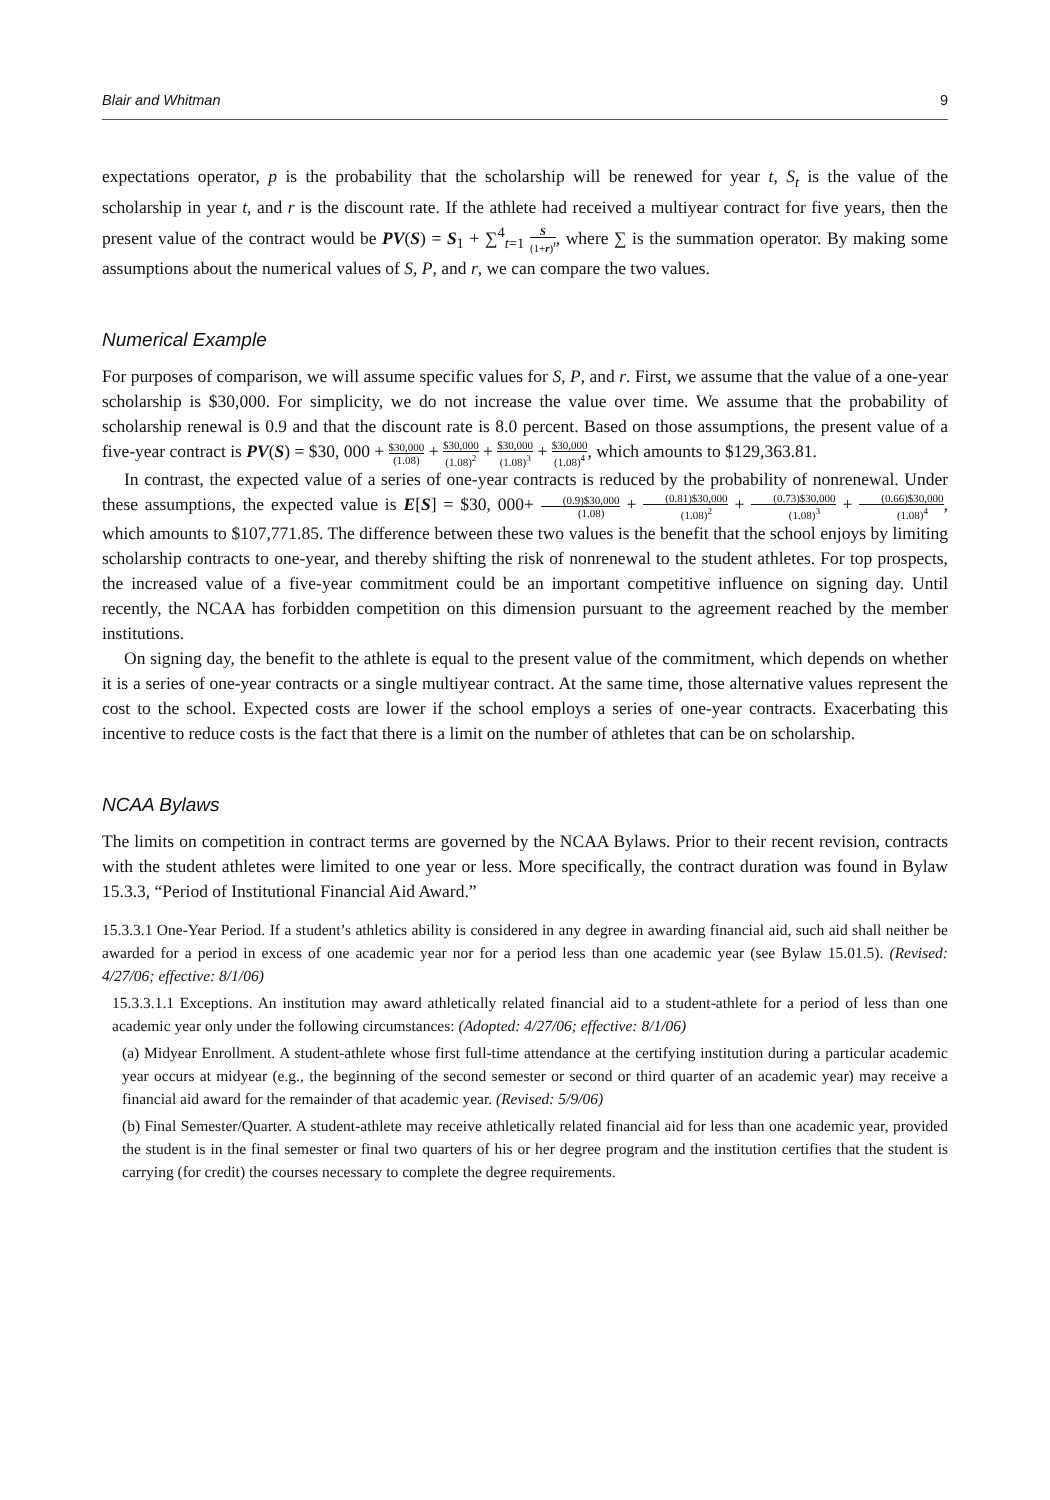Blair and Whitman 9
expectations operator, p is the probability that the scholarship will be renewed for year t, S<sub>t</sub> is the value of the scholarship in year t, and r is the discount rate. If the athlete had received a multiyear contract for five years, then the present value of the contract would be PV(S) = S<sub>1</sub> + ∑<sup>4</sup><sub>t=1</sub> S (1+r)<sup>t</sup>, where ∑ is the summation operator. By making some assumptions about the numerical values of S, P, and r, we can compare the two values.
Numerical Example
For purposes of comparison, we will assume specific values for S, P, and r. First, we assume that the value of a one-year scholarship is $30,000. For simplicity, we do not increase the value over time. We assume that the probability of scholarship renewal is 0.9 and that the discount rate is 8.0 percent. Based on those assumptions, the present value of a five-year contract is PV(S) = $30, 000 + $30,000 (1.08) + $30,000 (1.08)<sup>2</sup> + $30,000 (1.08)<sup>3</sup> + $30,000 (1.08)<sup>4</sup>, which amounts to $129,363.81.
In contrast, the expected value of a series of one-year contracts is reduced by the probability of nonrenewal. Under these assumptions, the expected value is E[S] = $30, 000+ (0.9)$30,000 (1.08) + (0.81)$30,000 (1.08)<sup>2</sup> + (0.73)$30,000 (1.08)<sup>3</sup> + (0.66)$30,000 (1.08)<sup>4</sup>, which amounts to $107,771.85. The difference between these two values is the benefit that the school enjoys by limiting scholarship contracts to one-year, and thereby shifting the risk of nonrenewal to the student athletes. For top prospects, the increased value of a five-year commitment could be an important competitive influence on signing day. Until recently, the NCAA has forbidden competition on this dimension pursuant to the agreement reached by the member institutions.
On signing day, the benefit to the athlete is equal to the present value of the commitment, which depends on whether it is a series of one-year contracts or a single multiyear contract. At the same time, those alternative values represent the cost to the school. Expected costs are lower if the school employs a series of one-year contracts. Exacerbating this incentive to reduce costs is the fact that there is a limit on the number of athletes that can be on scholarship.
NCAA Bylaws
The limits on competition in contract terms are governed by the NCAA Bylaws. Prior to their recent revision, contracts with the student athletes were limited to one year or less. More specifically, the contract duration was found in Bylaw 15.3.3, “Period of Institutional Financial Aid Award.”
15.3.3.1 One-Year Period. If a student’s athletics ability is considered in any degree in awarding financial aid, such aid shall neither be awarded for a period in excess of one academic year nor for a period less than one academic year (see Bylaw 15.01.5). (Revised: 4/27/06; effective: 8/1/06)
15.3.3.1.1 Exceptions. An institution may award athletically related financial aid to a student-athlete for a period of less than one academic year only under the following circumstances: (Adopted: 4/27/06; effective: 8/1/06)
(a) Midyear Enrollment. A student-athlete whose first full-time attendance at the certifying institution during a particular academic year occurs at midyear (e.g., the beginning of the second semester or second or third quarter of an academic year) may receive a financial aid award for the remainder of that academic year. (Revised: 5/9/06)
(b) Final Semester/Quarter. A student-athlete may receive athletically related financial aid for less than one academic year, provided the student is in the final semester or final two quarters of his or her degree program and the institution certifies that the student is carrying (for credit) the courses necessary to complete the degree requirements.